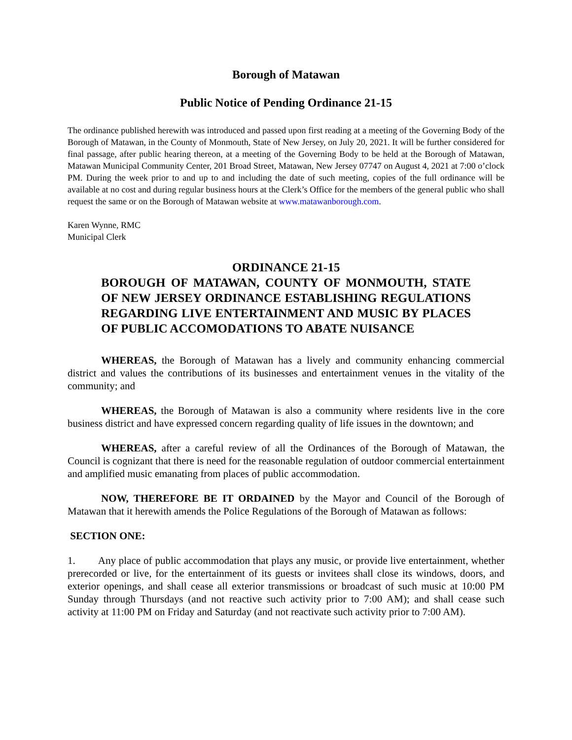Borough of Matawan
Public Notice of Pending Ordinance 21-15
The ordinance published herewith was introduced and passed upon first reading at a meeting of the Governing Body of the Borough of Matawan, in the County of Monmouth, State of New Jersey, on July 20, 2021. It will be further considered for final passage, after public hearing thereon, at a meeting of the Governing Body to be held at the Borough of Matawan, Matawan Municipal Community Center, 201 Broad Street, Matawan, New Jersey 07747 on August 4, 2021 at 7:00 o’clock PM. During the week prior to and up to and including the date of such meeting, copies of the full ordinance will be available at no cost and during regular business hours at the Clerk’s Office for the members of the general public who shall request the same or on the Borough of Matawan website at www.matawanborough.com.
Karen Wynne, RMC
Municipal Clerk
ORDINANCE 21-15
BOROUGH OF MATAWAN, COUNTY OF MONMOUTH, STATE OF NEW JERSEY ORDINANCE ESTABLISHING REGULATIONS REGARDING LIVE ENTERTAINMENT AND MUSIC BY PLACES OF PUBLIC ACCOMODATIONS TO ABATE NUISANCE
WHEREAS, the Borough of Matawan has a lively and community enhancing commercial district and values the contributions of its businesses and entertainment venues in the vitality of the community; and
WHEREAS, the Borough of Matawan is also a community where residents live in the core business district and have expressed concern regarding quality of life issues in the downtown; and
WHEREAS, after a careful review of all the Ordinances of the Borough of Matawan, the Council is cognizant that there is need for the reasonable regulation of outdoor commercial entertainment and amplified music emanating from places of public accommodation.
NOW, THEREFORE BE IT ORDAINED by the Mayor and Council of the Borough of Matawan that it herewith amends the Police Regulations of the Borough of Matawan as follows:
SECTION ONE:
1. Any place of public accommodation that plays any music, or provide live entertainment, whether prerecorded or live, for the entertainment of its guests or invitees shall close its windows, doors, and exterior openings, and shall cease all exterior transmissions or broadcast of such music at 10:00 PM Sunday through Thursdays (and not reactive such activity prior to 7:00 AM); and shall cease such activity at 11:00 PM on Friday and Saturday (and not reactivate such activity prior to 7:00 AM).